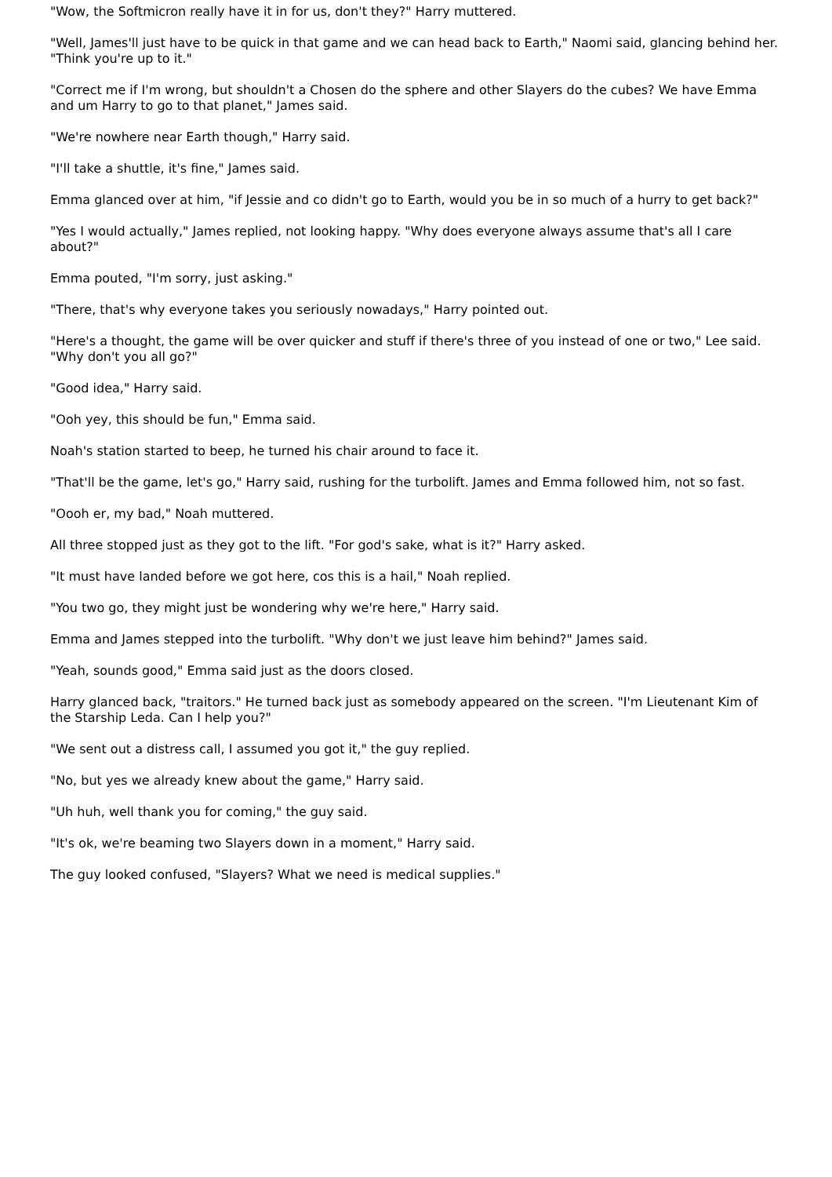"Wow, the Softmicron really have it in for us, don't they?" Harry muttered.
"Well, James'll just have to be quick in that game and we can head back to Earth," Naomi said, glancing behind her. "Think you're up to it."
"Correct me if I'm wrong, but shouldn't a Chosen do the sphere and other Slayers do the cubes? We have Emma and um Harry to go to that planet," James said.
"We're nowhere near Earth though," Harry said.
"I'll take a shuttle, it's fine," James said.
Emma glanced over at him, "if Jessie and co didn't go to Earth, would you be in so much of a hurry to get back?"
"Yes I would actually," James replied, not looking happy. "Why does everyone always assume that's all I care about?"
Emma pouted, "I'm sorry, just asking."
"There, that's why everyone takes you seriously nowadays," Harry pointed out.
"Here's a thought, the game will be over quicker and stuff if there's three of you instead of one or two," Lee said. "Why don't you all go?"
"Good idea," Harry said.
"Ooh yey, this should be fun," Emma said.
Noah's station started to beep, he turned his chair around to face it.
"That'll be the game, let's go," Harry said, rushing for the turbolift. James and Emma followed him, not so fast.
"Oooh er, my bad," Noah muttered.
All three stopped just as they got to the lift. "For god's sake, what is it?" Harry asked.
"It must have landed before we got here, cos this is a hail," Noah replied.
"You two go, they might just be wondering why we're here," Harry said.
Emma and James stepped into the turbolift. "Why don't we just leave him behind?" James said.
"Yeah, sounds good," Emma said just as the doors closed.
Harry glanced back, "traitors." He turned back just as somebody appeared on the screen. "I'm Lieutenant Kim of the Starship Leda. Can I help you?"
"We sent out a distress call, I assumed you got it," the guy replied.
"No, but yes we already knew about the game," Harry said.
"Uh huh, well thank you for coming," the guy said.
"It's ok, we're beaming two Slayers down in a moment," Harry said.
The guy looked confused, "Slayers? What we need is medical supplies."